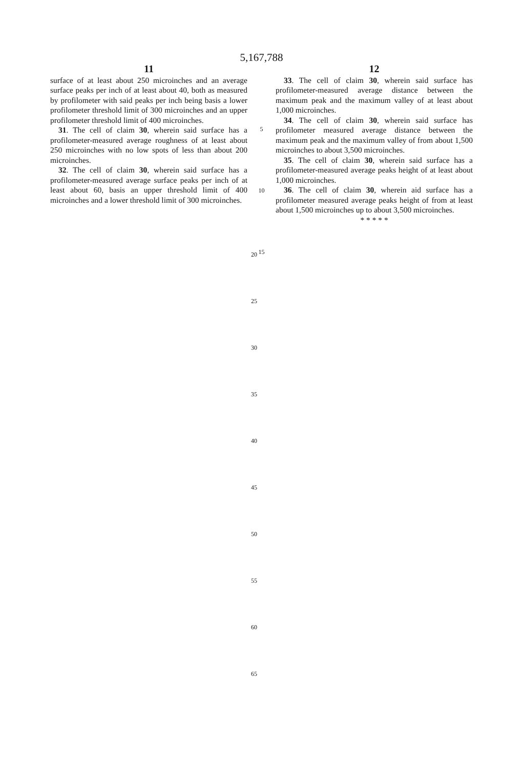5,167,788
11
surface of at least about 250 microinches and an average surface peaks per inch of at least about 40, both as measured by profilometer with said peaks per inch being basis a lower profilometer threshold limit of 300 microinches and an upper profilometer threshold limit of 400 microinches.
31. The cell of claim 30, wherein said surface has a profilometer-measured average roughness of at least about 250 microinches with no low spots of less than about 200 microinches.
32. The cell of claim 30, wherein said surface has a profilometer-measured average surface peaks per inch of at least about 60, basis an upper threshold limit of 400 microinches and a lower threshold limit of 300 microinches.
5
10
15
12
33. The cell of claim 30, wherein said surface has profilometer-measured average distance between the maximum peak and the maximum valley of at least about 1,000 microinches.
34. The cell of claim 30, wherein said surface has profilometer measured average distance between the maximum peak and the maximum valley of from about 1,500 microinches to about 3,500 microinches.
35. The cell of claim 30, wherein said surface has a profilometer-measured average peaks height of at least about 1,000 microinches.
36. The cell of claim 30, wherein aid surface has a profilometer measured average peaks height of from at least about 1,500 microinches up to about 3,500 microinches.
* * * * *
20
25
30
35
40
45
50
55
60
65